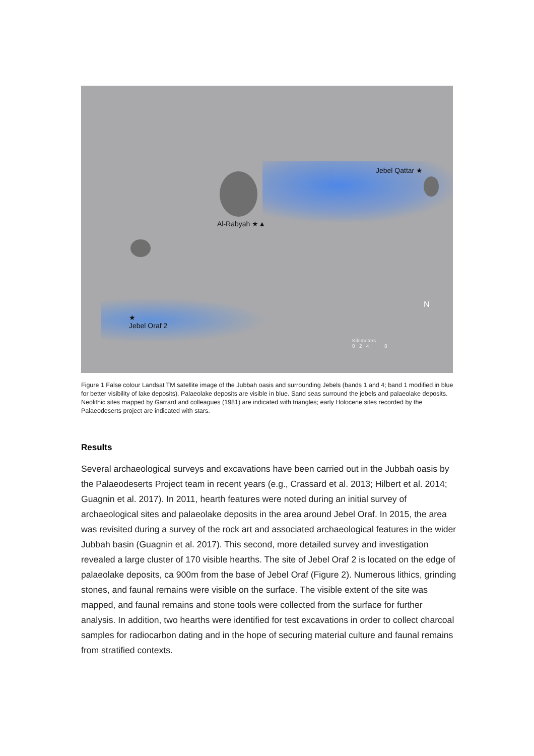Jebel Qattar ★
Al-Rabyah ★▲
★
Jebel Oraf 2
N
Kilometers
0 2 4 8
Figure 1 False colour Landsat TM satellite image of the Jubbah oasis and surrounding Jebels (bands 1 and 4; band 1 modified in blue for better visibility of lake deposits). Palaeolake deposits are visible in blue. Sand seas surround the jebels and palaeolake deposits. Neolithic sites mapped by Garrard and colleagues (1981) are indicated with triangles; early Holocene sites recorded by the Palaeodeserts project are indicated with stars.
Results
Several archaeological surveys and excavations have been carried out in the Jubbah oasis by the Palaeodeserts Project team in recent years (e.g., Crassard et al. 2013; Hilbert et al. 2014; Guagnin et al. 2017). In 2011, hearth features were noted during an initial survey of archaeological sites and palaeolake deposits in the area around Jebel Oraf. In 2015, the area was revisited during a survey of the rock art and associated archaeological features in the wider Jubbah basin (Guagnin et al. 2017). This second, more detailed survey and investigation revealed a large cluster of 170 visible hearths. The site of Jebel Oraf 2 is located on the edge of palaeolake deposits, ca 900m from the base of Jebel Oraf (Figure 2). Numerous lithics, grinding stones, and faunal remains were visible on the surface. The visible extent of the site was mapped, and faunal remains and stone tools were collected from the surface for further analysis. In addition, two hearths were identified for test excavations in order to collect charcoal samples for radiocarbon dating and in the hope of securing material culture and faunal remains from stratified contexts.